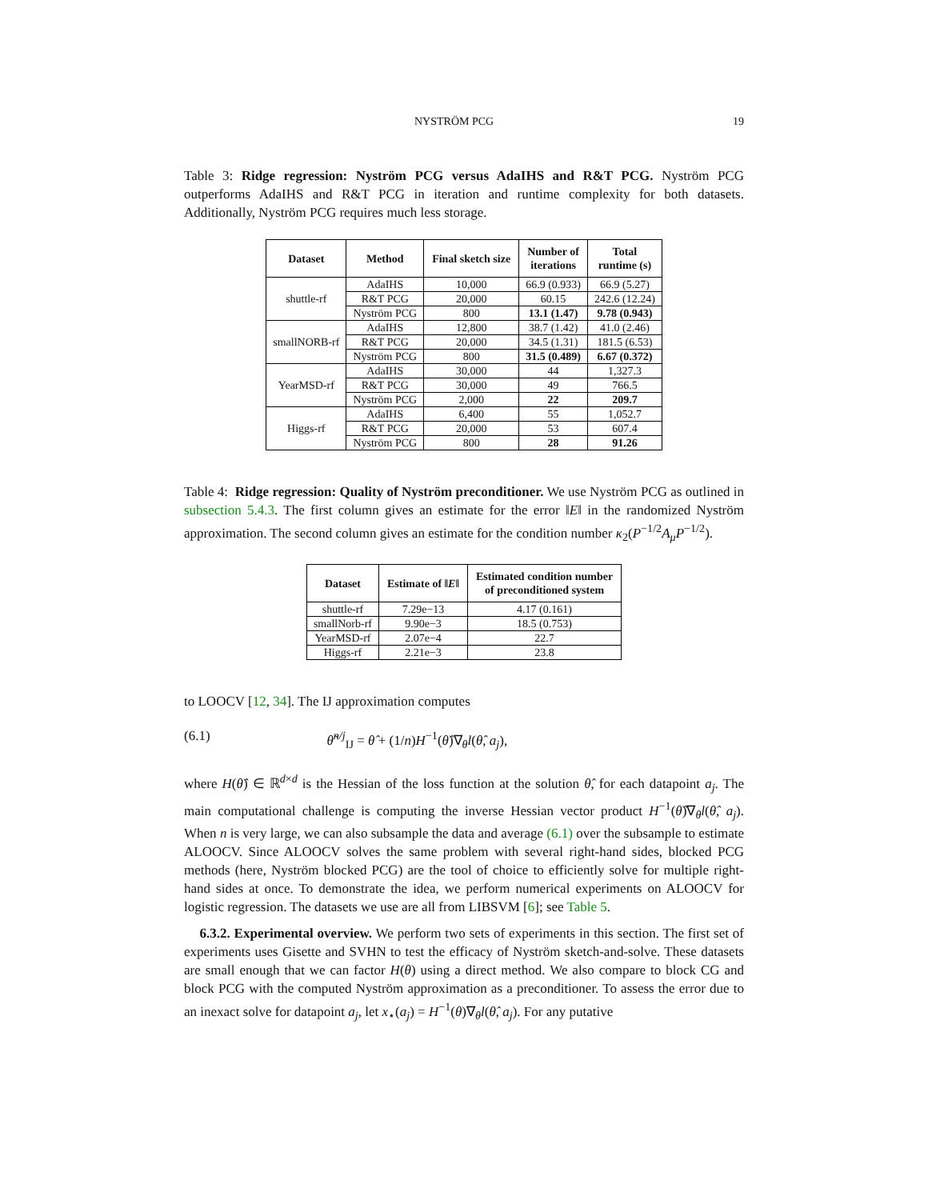NYSTRÖM PCG 19
Table 3: Ridge regression: Nyström PCG versus AdaIHS and R&T PCG. Nyström PCG outperforms AdaIHS and R&T PCG in iteration and runtime complexity for both datasets. Additionally, Nyström PCG requires much less storage.
| Dataset | Method | Final sketch size | Number of iterations | Total runtime (s) |
| --- | --- | --- | --- | --- |
| shuttle-rf | AdaIHS | 10,000 | 66.9 (0.933) | 66.9 (5.27) |
| | R&T PCG | 20,000 | 60.15 | 242.6 (12.24) |
| | Nyström PCG | 800 | 13.1 (1.47) | 9.78 (0.943) |
| smallNORB-rf | AdaIHS | 12,800 | 38.7 (1.42) | 41.0 (2.46) |
| | R&T PCG | 20,000 | 34.5 (1.31) | 181.5 (6.53) |
| | Nyström PCG | 800 | 31.5 (0.489) | 6.67 (0.372) |
| YearMSD-rf | AdaIHS | 30,000 | 44 | 1,327.3 |
| | R&T PCG | 30,000 | 49 | 766.5 |
| | Nyström PCG | 2,000 | 22 | 209.7 |
| Higgs-rf | AdaIHS | 6,400 | 55 | 1,052.7 |
| | R&T PCG | 20,000 | 53 | 607.4 |
| | Nyström PCG | 800 | 28 | 91.26 |
Table 4: Ridge regression: Quality of Nyström preconditioner. We use Nyström PCG as outlined in subsection 5.4.3. The first column gives an estimate for the error ‖E‖ in the randomized Nyström approximation. The second column gives an estimate for the condition number κ<sub>2</sub>(P<sup>−1/2</sup>A<sub>μ</sub>P<sup>−1/2</sup>).
| Dataset | Estimate of ‖ E ‖ | Estimated condition number of preconditioned system |
| --- | --- | --- |
| shuttle-rf | 7.29e−13 | 4.17 (0.161) |
| smallNorb-rf | 9.90e−3 | 18.5 (0.753) |
| YearMSD-rf | 2.07e−4 | 22.7 |
| Higgs-rf | 2.21e−3 | 23.8 |
to LOOCV [12, 34]. The IJ approximation computes
(6.1) θ̃<sup>n/j</sup><sub>IJ</sub> = θ̂ + (1/n)H<sup>−1</sup>(θ̂)∇<sub>θ</sub>l(θ̂, a<sub>j</sub>),
where H(θ̂) ∈ ℝ<sup>d×d</sup> is the Hessian of the loss function at the solution θ̂, for each datapoint a<sub>j</sub>. The main computational challenge is computing the inverse Hessian vector product H<sup>−1</sup>(θ̂)∇<sub>θ</sub>l(θ̂, a<sub>j</sub>). When n is very large, we can also subsample the data and average (6.1) over the subsample to estimate ALOOCV. Since ALOOCV solves the same problem with several right-hand sides, blocked PCG methods (here, Nyström blocked PCG) are the tool of choice to efficiently solve for multiple right-hand sides at once. To demonstrate the idea, we perform numerical experiments on ALOOCV for logistic regression. The datasets we use are all from LIBSVM [6]; see Table 5.
6.3.2. Experimental overview. We perform two sets of experiments in this section. The first set of experiments uses Gisette and SVHN to test the efficacy of Nyström sketch-and-solve. These datasets are small enough that we can factor H(θ) using a direct method. We also compare to block CG and block PCG with the computed Nyström approximation as a preconditioner. To assess the error due to an inexact solve for datapoint a<sub>j</sub>, let x<sub>⋆</sub>(a<sub>j</sub>) = H<sup>−1</sup>(θ)∇<sub>θ</sub>l(θ̂, a<sub>j</sub>). For any putative